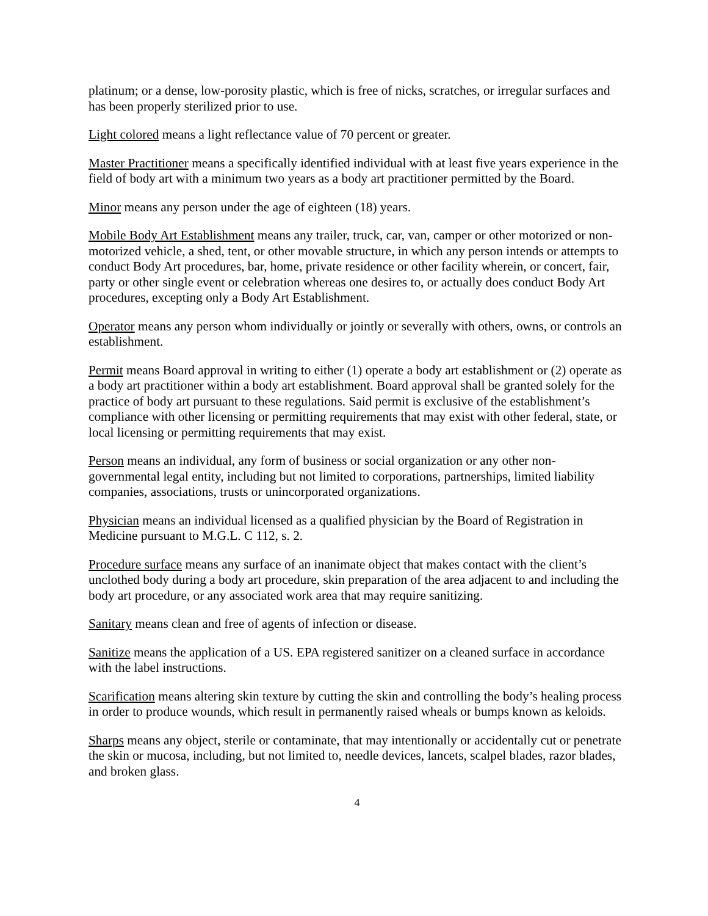platinum; or a dense, low-porosity plastic, which is free of nicks, scratches, or irregular surfaces and has been properly sterilized prior to use.
Light colored means a light reflectance value of 70 percent or greater.
Master Practitioner means a specifically identified individual with at least five years experience in the field of body art with a minimum two years as a body art practitioner permitted by the Board.
Minor means any person under the age of eighteen (18) years.
Mobile Body Art Establishment means any trailer, truck, car, van, camper or other motorized or non-motorized vehicle, a shed, tent, or other movable structure, in which any person intends or attempts to conduct Body Art procedures, bar, home, private residence or other facility wherein, or concert, fair, party or other single event or celebration whereas one desires to, or actually does conduct Body Art procedures, excepting only a Body Art Establishment.
Operator means any person whom individually or jointly or severally with others, owns, or controls an establishment.
Permit means Board approval in writing to either (1) operate a body art establishment or (2) operate as a body art practitioner within a body art establishment. Board approval shall be granted solely for the practice of body art pursuant to these regulations. Said permit is exclusive of the establishment’s compliance with other licensing or permitting requirements that may exist with other federal, state, or local licensing or permitting requirements that may exist.
Person means an individual, any form of business or social organization or any other non-governmental legal entity, including but not limited to corporations, partnerships, limited liability companies, associations, trusts or unincorporated organizations.
Physician means an individual licensed as a qualified physician by the Board of Registration in Medicine pursuant to M.G.L. C 112, s. 2.
Procedure surface means any surface of an inanimate object that makes contact with the client’s unclothed body during a body art procedure, skin preparation of the area adjacent to and including the body art procedure, or any associated work area that may require sanitizing.
Sanitary means clean and free of agents of infection or disease.
Sanitize means the application of a US. EPA registered sanitizer on a cleaned surface in accordance with the label instructions.
Scarification means altering skin texture by cutting the skin and controlling the body’s healing process in order to produce wounds, which result in permanently raised wheals or bumps known as keloids.
Sharps means any object, sterile or contaminate, that may intentionally or accidentally cut or penetrate the skin or mucosa, including, but not limited to, needle devices, lancets, scalpel blades, razor blades, and broken glass.
4